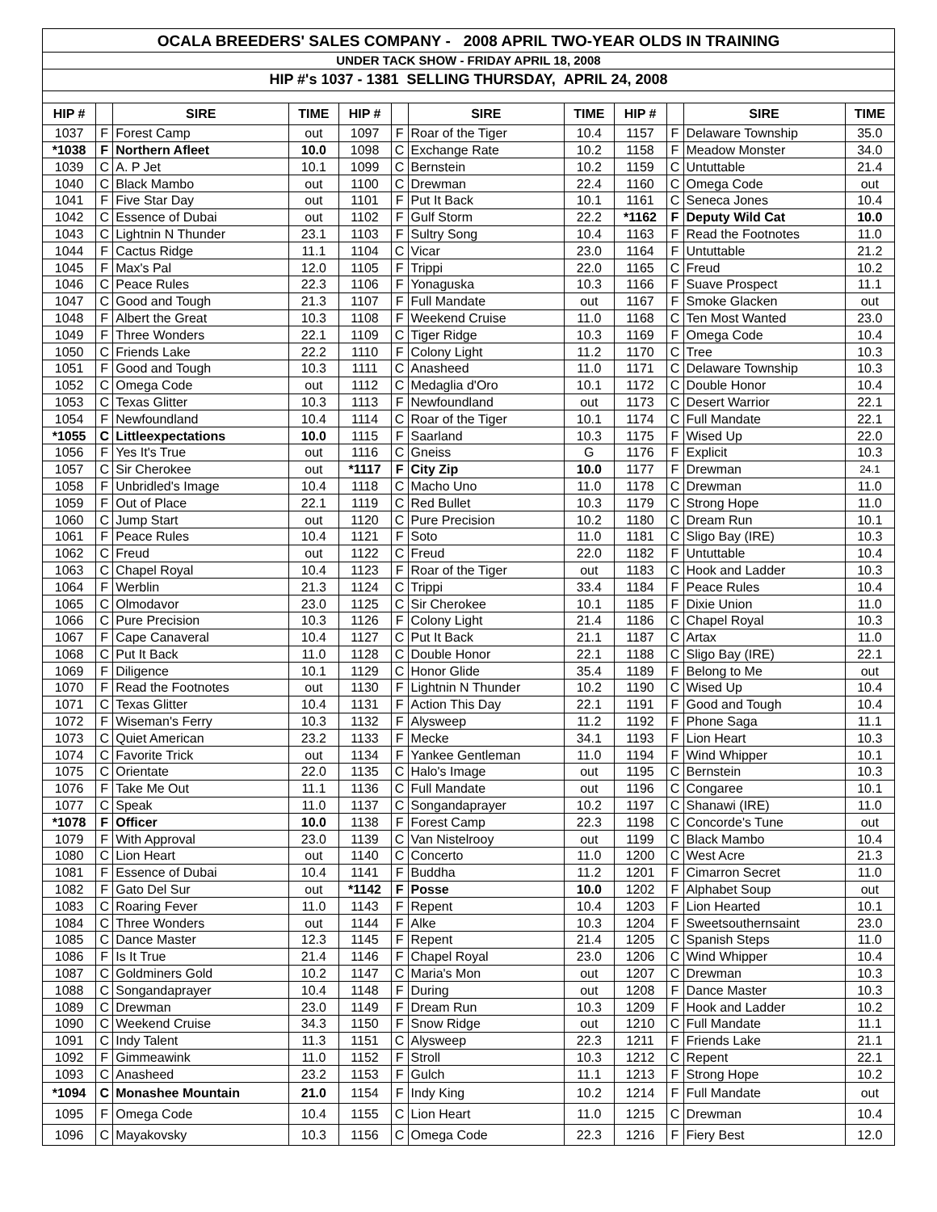| OCALA BREEDERS' SALES COMPANY - 2008 APRIL TWO-YEAR OLDS IN TRAINING | | | | | | | | | | | |
| UNDER TACK SHOW - FRIDAY APRIL 18, 2008 | | | | | | | | | | | |
| HIP #'s 1037 - 1381 SELLING THURSDAY, APRIL 24, 2008 | | | | | | | | | | | |
| HIP # | | SIRE | TIME | HIP # | | SIRE | TIME | HIP # | | SIRE | TIME |
| 1037 | F | Forest Camp | out | 1097 | F | Roar of the Tiger | 10.4 | 1157 | F | Delaware Township | 35.0 |
| *1038 | F | Northern Afleet | 10.0 | 1098 | C | Exchange Rate | 10.2 | 1158 | F | Meadow Monster | 34.0 |
| 1039 | C | A. P Jet | 10.1 | 1099 | C | Bernstein | 10.2 | 1159 | C | Untuttable | 21.4 |
| 1040 | C | Black Mambo | out | 1100 | C | Drewman | 22.4 | 1160 | C | Omega Code | out |
| 1041 | F | Five Star Day | out | 1101 | F | Put It Back | 10.1 | 1161 | C | Seneca Jones | 10.4 |
| 1042 | C | Essence of Dubai | out | 1102 | F | Gulf Storm | 22.2 | *1162 | F | Deputy Wild Cat | 10.0 |
| 1043 | C | Lightnin N Thunder | 23.1 | 1103 | F | Sultry Song | 10.4 | 1163 | F | Read the Footnotes | 11.0 |
| 1044 | F | Cactus Ridge | 11.1 | 1104 | C | Vicar | 23.0 | 1164 | F | Untuttable | 21.2 |
| 1045 | F | Max's Pal | 12.0 | 1105 | F | Trippi | 22.0 | 1165 | C | Freud | 10.2 |
| 1046 | C | Peace Rules | 22.3 | 1106 | F | Yonaguska | 10.3 | 1166 | F | Suave Prospect | 11.1 |
| 1047 | C | Good and Tough | 21.3 | 1107 | F | Full Mandate | out | 1167 | F | Smoke Glacken | out |
| 1048 | F | Albert the Great | 10.3 | 1108 | F | Weekend Cruise | 11.0 | 1168 | C | Ten Most Wanted | 23.0 |
| 1049 | F | Three Wonders | 22.1 | 1109 | C | Tiger Ridge | 10.3 | 1169 | F | Omega Code | 10.4 |
| 1050 | C | Friends Lake | 22.2 | 1110 | F | Colony Light | 11.2 | 1170 | C | Tree | 10.3 |
| 1051 | F | Good and Tough | 10.3 | 1111 | C | Anasheed | 11.0 | 1171 | C | Delaware Township | 10.3 |
| 1052 | C | Omega Code | out | 1112 | C | Medaglia d'Oro | 10.1 | 1172 | C | Double Honor | 10.4 |
| 1053 | C | Texas Glitter | 10.3 | 1113 | F | Newfoundland | out | 1173 | C | Desert Warrior | 22.1 |
| 1054 | F | Newfoundland | 10.4 | 1114 | C | Roar of the Tiger | 10.1 | 1174 | C | Full Mandate | 22.1 |
| *1055 | C | Littleexpectations | 10.0 | 1115 | F | Saarland | 10.3 | 1175 | F | Wised Up | 22.0 |
| 1056 | F | Yes It's True | out | 1116 | C | Gneiss | G | 1176 | F | Explicit | 10.3 |
| 1057 | C | Sir Cherokee | out | *1117 | F | City Zip | 10.0 | 1177 | F | Drewman | 24.1 |
| 1058 | F | Unbridled's Image | 10.4 | 1118 | C | Macho Uno | 11.0 | 1178 | C | Drewman | 11.0 |
| 1059 | F | Out of Place | 22.1 | 1119 | C | Red Bullet | 10.3 | 1179 | C | Strong Hope | 11.0 |
| 1060 | C | Jump Start | out | 1120 | C | Pure Precision | 10.2 | 1180 | C | Dream Run | 10.1 |
| 1061 | F | Peace Rules | 10.4 | 1121 | F | Soto | 11.0 | 1181 | C | Sligo Bay (IRE) | 10.3 |
| 1062 | C | Freud | out | 1122 | C | Freud | 22.0 | 1182 | F | Untuttable | 10.4 |
| 1063 | C | Chapel Royal | 10.4 | 1123 | F | Roar of the Tiger | out | 1183 | C | Hook and Ladder | 10.3 |
| 1064 | F | Werblin | 21.3 | 1124 | C | Trippi | 33.4 | 1184 | F | Peace Rules | 10.4 |
| 1065 | C | Olmodavor | 23.0 | 1125 | C | Sir Cherokee | 10.1 | 1185 | F | Dixie Union | 11.0 |
| 1066 | C | Pure Precision | 10.3 | 1126 | F | Colony Light | 21.4 | 1186 | C | Chapel Royal | 10.3 |
| 1067 | F | Cape Canaveral | 10.4 | 1127 | C | Put It Back | 21.1 | 1187 | C | Artax | 11.0 |
| 1068 | C | Put It Back | 11.0 | 1128 | C | Double Honor | 22.1 | 1188 | C | Sligo Bay (IRE) | 22.1 |
| 1069 | F | Diligence | 10.1 | 1129 | C | Honor Glide | 35.4 | 1189 | F | Belong to Me | out |
| 1070 | F | Read the Footnotes | out | 1130 | F | Lightnin N Thunder | 10.2 | 1190 | C | Wised Up | 10.4 |
| 1071 | C | Texas Glitter | 10.4 | 1131 | F | Action This Day | 22.1 | 1191 | F | Good and Tough | 10.4 |
| 1072 | F | Wiseman's Ferry | 10.3 | 1132 | F | Alysweep | 11.2 | 1192 | F | Phone Saga | 11.1 |
| 1073 | C | Quiet American | 23.2 | 1133 | F | Mecke | 34.1 | 1193 | F | Lion Heart | 10.3 |
| 1074 | C | Favorite Trick | out | 1134 | F | Yankee Gentleman | 11.0 | 1194 | F | Wind Whipper | 10.1 |
| 1075 | C | Orientate | 22.0 | 1135 | C | Halo's Image | out | 1195 | C | Bernstein | 10.3 |
| 1076 | F | Take Me Out | 11.1 | 1136 | C | Full Mandate | out | 1196 | C | Congaree | 10.1 |
| 1077 | C | Speak | 11.0 | 1137 | C | Songandaprayer | 10.2 | 1197 | C | Shanawi (IRE) | 11.0 |
| *1078 | F | Officer | 10.0 | 1138 | F | Forest Camp | 22.3 | 1198 | C | Concorde's Tune | out |
| 1079 | F | With Approval | 23.0 | 1139 | C | Van Nistelrooy | out | 1199 | C | Black Mambo | 10.4 |
| 1080 | C | Lion Heart | out | 1140 | C | Concerto | 11.0 | 1200 | C | West Acre | 21.3 |
| 1081 | F | Essence of Dubai | 10.4 | 1141 | F | Buddha | 11.2 | 1201 | F | Cimarron Secret | 11.0 |
| 1082 | F | Gato Del Sur | out | *1142 | F | Posse | 10.0 | 1202 | F | Alphabet Soup | out |
| 1083 | C | Roaring Fever | 11.0 | 1143 | F | Repent | 10.4 | 1203 | F | Lion Hearted | 10.1 |
| 1084 | C | Three Wonders | out | 1144 | F | Alke | 10.3 | 1204 | F | Sweetsouthernsaint | 23.0 |
| 1085 | C | Dance Master | 12.3 | 1145 | F | Repent | 21.4 | 1205 | C | Spanish Steps | 11.0 |
| 1086 | F | Is It True | 21.4 | 1146 | F | Chapel Royal | 23.0 | 1206 | C | Wind Whipper | 10.4 |
| 1087 | C | Goldminers Gold | 10.2 | 1147 | C | Maria's Mon | out | 1207 | C | Drewman | 10.3 |
| 1088 | C | Songandaprayer | 10.4 | 1148 | F | During | out | 1208 | F | Dance Master | 10.3 |
| 1089 | C | Drewman | 23.0 | 1149 | F | Dream Run | 10.3 | 1209 | F | Hook and Ladder | 10.2 |
| 1090 | C | Weekend Cruise | 34.3 | 1150 | F | Snow Ridge | out | 1210 | C | Full Mandate | 11.1 |
| 1091 | C | Indy Talent | 11.3 | 1151 | C | Alysweep | 22.3 | 1211 | F | Friends Lake | 21.1 |
| 1092 | F | Gimmeawink | 11.0 | 1152 | F | Stroll | 10.3 | 1212 | C | Repent | 22.1 |
| 1093 | C | Anasheed | 23.2 | 1153 | F | Gulch | 11.1 | 1213 | F | Strong Hope | 10.2 |
| *1094 | C | Monashee Mountain | 21.0 | 1154 | F | Indy King | 10.2 | 1214 | F | Full Mandate | out |
| 1095 | F | Omega Code | 10.4 | 1155 | C | Lion Heart | 11.0 | 1215 | C | Drewman | 10.4 |
| 1096 | C | Mayakovsky | 10.3 | 1156 | C | Omega Code | 22.3 | 1216 | F | Fiery Best | 12.0 |